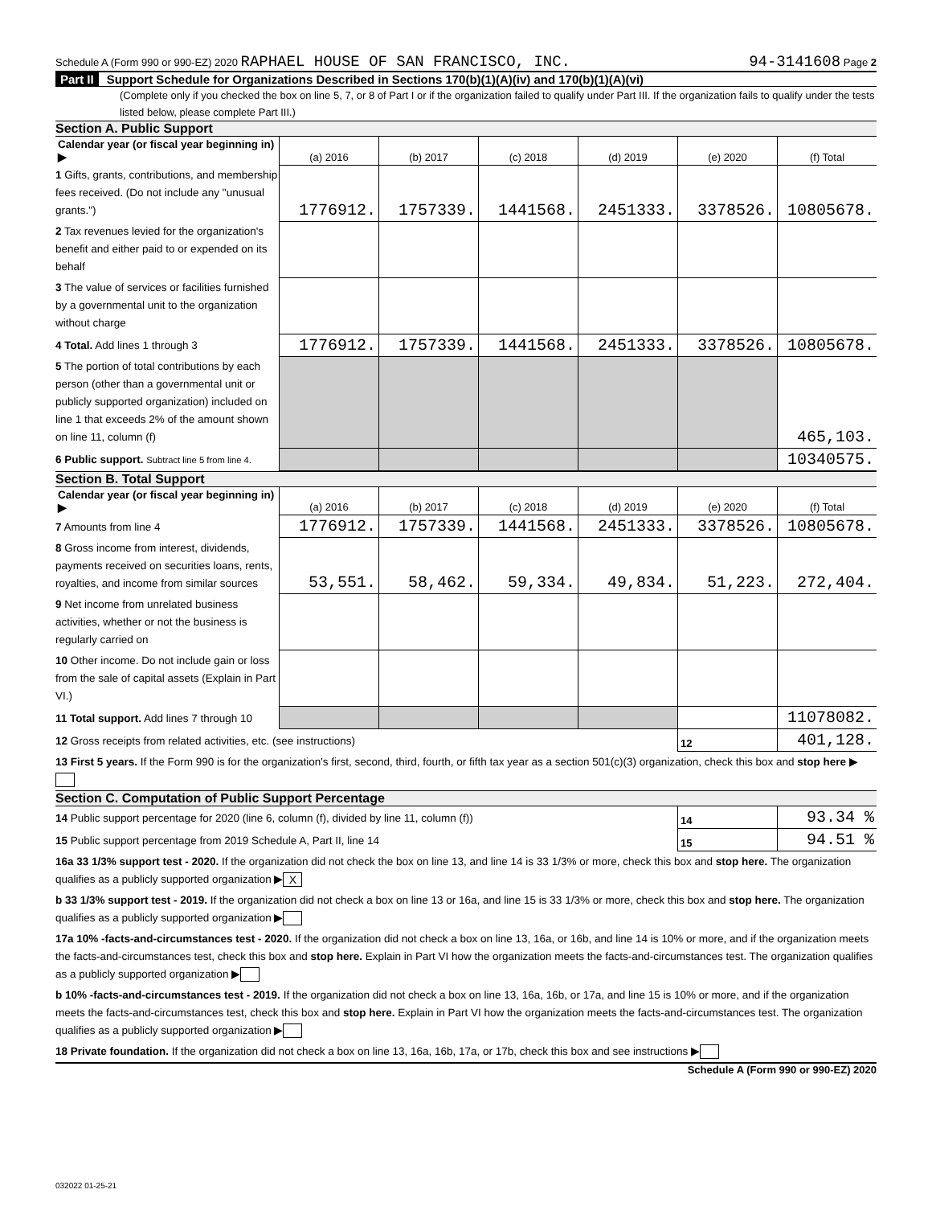Schedule A (Form 990 or 990-EZ) 2020 RAPHAEL HOUSE OF SAN FRANCISCO, INC. 94-3141608 Page 2
Part II Support Schedule for Organizations Described in Sections 170(b)(1)(A)(iv) and 170(b)(1)(A)(vi)
(Complete only if you checked the box on line 5, 7, or 8 of Part I or if the organization failed to qualify under Part III. If the organization fails to qualify under the tests listed below, please complete Part III.)
Section A. Public Support
| Calendar year (or fiscal year beginning in) ▶ | (a) 2016 | (b) 2017 | (c) 2018 | (d) 2019 | (e) 2020 | (f) Total |
| 1 Gifts, grants, contributions, and membership fees received. (Do not include any "unusual grants.") | 1776912. | 1757339. | 1441568. | 2451333. | 3378526. | 10805678. |
| 2 Tax revenues levied for the organization's benefit and either paid to or expended on its behalf | | | | | | |
| 3 The value of services or facilities furnished by a governmental unit to the organization without charge | | | | | | |
| 4 Total. Add lines 1 through 3 | 1776912. | 1757339. | 1441568. | 2451333. | 3378526. | 10805678. |
| 5 The portion of total contributions by each person (other than a governmental unit or publicly supported organization) included on line 1 that exceeds 2% of the amount shown on line 11, column (f) | | | | | | 465,103. |
| 6 Public support. Subtract line 5 from line 4. | | | | | | 10340575. |
Section B. Total Support
| Calendar year (or fiscal year beginning in) ▶ | (a) 2016 | (b) 2017 | (c) 2018 | (d) 2019 | (e) 2020 | (f) Total |
| 7 Amounts from line 4 | 1776912. | 1757339. | 1441568. | 2451333. | 3378526. | 10805678. |
| 8 Gross income from interest, dividends, payments received on securities loans, rents, royalties, and income from similar sources | 53,551. | 58,462. | 59,334. | 49,834. | 51,223. | 272,404. |
| 9 Net income from unrelated business activities, whether or not the business is regularly carried on | | | | | | |
| 10 Other income. Do not include gain or loss from the sale of capital assets (Explain in Part VI.) | | | | | | |
| 11 Total support. Add lines 7 through 10 | | | | | | 11078082. |
| 12 Gross receipts from related activities, etc. (see instructions) | | | | | 12 | 401,128. |
13 First 5 years. If the Form 990 is for the organization's first, second, third, fourth, or fifth tax year as a section 501(c)(3) organization, check this box and stop here ▶
Section C. Computation of Public Support Percentage
| 14 Public support percentage for 2020 (line 6, column (f), divided by line 11, column (f)) | 14 | 93.34 % |
| 15 Public support percentage from 2019 Schedule A, Part II, line 14 | 15 | 94.51 % |
16a 33 1/3% support test - 2020. If the organization did not check the box on line 13, and line 14 is 33 1/3% or more, check this box and stop here. The organization qualifies as a publicly supported organization ▶ X
b 33 1/3% support test - 2019. If the organization did not check a box on line 13 or 16a, and line 15 is 33 1/3% or more, check this box and stop here. The organization qualifies as a publicly supported organization ▶
17a 10% -facts-and-circumstances test - 2020. If the organization did not check a box on line 13, 16a, or 16b, and line 14 is 10% or more, and if the organization meets the facts-and-circumstances test, check this box and stop here. Explain in Part VI how the organization meets the facts-and-circumstances test. The organization qualifies as a publicly supported organization ▶
b 10% -facts-and-circumstances test - 2019. If the organization did not check a box on line 13, 16a, 16b, or 17a, and line 15 is 10% or more, and if the organization meets the facts-and-circumstances test, check this box and stop here. Explain in Part VI how the organization meets the facts-and-circumstances test. The organization qualifies as a publicly supported organization ▶
18 Private foundation. If the organization did not check a box on line 13, 16a, 16b, 17a, or 17b, check this box and see instructions ▶
Schedule A (Form 990 or 990-EZ) 2020
032022 01-25-21